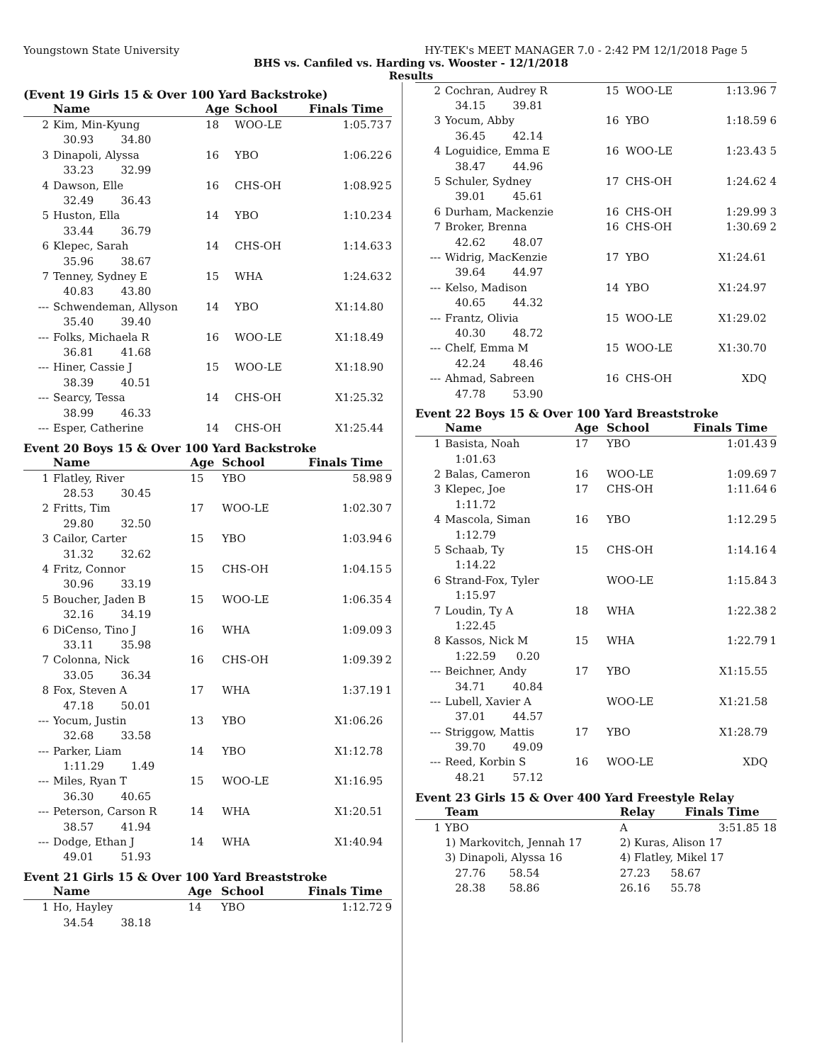Youngstown State University HY-TEK's MEET MANAGER 7.0 - 2:42 PM 12/1/2018 Page 5
BHS vs. Canfiled vs. Harding vs. Wooster - 12/1/2018
Results
(Event 19 Girls 15 & Over 100 Yard Backstroke)
| | Name | Age | School | Finals Time | |
| --- | --- | --- | --- | --- | --- |
| 2 | Kim, Min-Kyung | 18 | WOO-LE | 1:05.73 | 7 |
| | 30.93 34.80 | | | | |
| 3 | Dinapoli, Alyssa | 16 | YBO | 1:06.22 | 6 |
| | 33.23 32.99 | | | | |
| 4 | Dawson, Elle | 16 | CHS-OH | 1:08.92 | 5 |
| | 32.49 36.43 | | | | |
| 5 | Huston, Ella | 14 | YBO | 1:10.23 | 4 |
| | 33.44 36.79 | | | | |
| 6 | Klepec, Sarah | 14 | CHS-OH | 1:14.63 | 3 |
| | 35.96 38.67 | | | | |
| 7 | Tenney, Sydney E | 15 | WHA | 1:24.63 | 2 |
| | 40.83 43.80 | | | | |
| --- | Schwendeman, Allyson | 14 | YBO | X1:14.80 | |
| | 35.40 39.40 | | | | |
| --- | Folks, Michaela R | 16 | WOO-LE | X1:18.49 | |
| | 36.81 41.68 | | | | |
| --- | Hiner, Cassie J | 15 | WOO-LE | X1:18.90 | |
| | 38.39 40.51 | | | | |
| --- | Searcy, Tessa | 14 | CHS-OH | X1:25.32 | |
| | 38.99 46.33 | | | | |
| --- | Esper, Catherine | 14 | CHS-OH | X1:25.44 | |
Event 20 Boys 15 & Over 100 Yard Backstroke
| | Name | Age | School | Finals Time | |
| --- | --- | --- | --- | --- | --- |
| 1 | Flatley, River | 15 | YBO | 58.98 | 9 |
| | 28.53 30.45 | | | | |
| 2 | Fritts, Tim | 17 | WOO-LE | 1:02.30 | 7 |
| | 29.80 32.50 | | | | |
| 3 | Cailor, Carter | 15 | YBO | 1:03.94 | 6 |
| | 31.32 32.62 | | | | |
| 4 | Fritz, Connor | 15 | CHS-OH | 1:04.15 | 5 |
| | 30.96 33.19 | | | | |
| 5 | Boucher, Jaden B | 15 | WOO-LE | 1:06.35 | 4 |
| | 32.16 34.19 | | | | |
| 6 | DiCenso, Tino J | 16 | WHA | 1:09.09 | 3 |
| | 33.11 35.98 | | | | |
| 7 | Colonna, Nick | 16 | CHS-OH | 1:09.39 | 2 |
| | 33.05 36.34 | | | | |
| 8 | Fox, Steven A | 17 | WHA | 1:37.19 | 1 |
| | 47.18 50.01 | | | | |
| --- | Yocum, Justin | 13 | YBO | X1:06.26 | |
| | 32.68 33.58 | | | | |
| --- | Parker, Liam | 14 | YBO | X1:12.78 | |
| | 1:11.29 1.49 | | | | |
| --- | Miles, Ryan T | 15 | WOO-LE | X1:16.95 | |
| | 36.30 40.65 | | | | |
| --- | Peterson, Carson R | 14 | WHA | X1:20.51 | |
| | 38.57 41.94 | | | | |
| --- | Dodge, Ethan J | 14 | WHA | X1:40.94 | |
| | 49.01 51.93 | | | | |
Event 21 Girls 15 & Over 100 Yard Breaststroke
| | Name | Age | School | Finals Time | |
| --- | --- | --- | --- | --- | --- |
| 1 | Ho, Hayley | 14 | YBO | 1:12.72 | 9 |
| | 34.54 38.18 | | | | |
| 2 | Cochran, Audrey R | 15 | WOO-LE | 1:13.96 | 7 |
| | 34.15 39.81 | | | | |
| 3 | Yocum, Abby | 16 | YBO | 1:18.59 | 6 |
| | 36.45 42.14 | | | | |
| 4 | Loguidice, Emma E | 16 | WOO-LE | 1:23.43 | 5 |
| | 38.47 44.96 | | | | |
| 5 | Schuler, Sydney | 17 | CHS-OH | 1:24.62 | 4 |
| | 39.01 45.61 | | | | |
| 6 | Durham, Mackenzie | 16 | CHS-OH | 1:29.99 | 3 |
| 7 | Broker, Brenna | 16 | CHS-OH | 1:30.69 | 2 |
| | 42.62 48.07 | | | | |
| --- | Widrig, MacKenzie | 17 | YBO | X1:24.61 | |
| | 39.64 44.97 | | | | |
| --- | Kelso, Madison | 14 | YBO | X1:24.97 | |
| | 40.65 44.32 | | | | |
| --- | Frantz, Olivia | 15 | WOO-LE | X1:29.02 | |
| | 40.30 48.72 | | | | |
| --- | Chelf, Emma M | 15 | WOO-LE | X1:30.70 | |
| | 42.24 48.46 | | | | |
| --- | Ahmad, Sabreen | 16 | CHS-OH | XDQ | |
| | 47.78 53.90 | | | | |
Event 22 Boys 15 & Over 100 Yard Breaststroke
| | Name | Age | School | Finals Time | |
| --- | --- | --- | --- | --- | --- |
| 1 | Basista, Noah | 17 | YBO | 1:01.43 | 9 |
| | 1:01.63 | | | | |
| 2 | Balas, Cameron | 16 | WOO-LE | 1:09.69 | 7 |
| 3 | Klepec, Joe | 17 | CHS-OH | 1:11.64 | 6 |
| | 1:11.72 | | | | |
| 4 | Mascola, Siman | 16 | YBO | 1:12.29 | 5 |
| | 1:12.79 | | | | |
| 5 | Schaab, Ty | 15 | CHS-OH | 1:14.16 | 4 |
| | 1:14.22 | | | | |
| 6 | Strand-Fox, Tyler | | WOO-LE | 1:15.84 | 3 |
| | 1:15.97 | | | | |
| 7 | Loudin, Ty A | 18 | WHA | 1:22.38 | 2 |
| | 1:22.45 | | | | |
| 8 | Kassos, Nick M | 15 | WHA | 1:22.79 | 1 |
| | 1:22.59 0.20 | | | | |
| --- | Beichner, Andy | 17 | YBO | X1:15.55 | |
| | 34.71 40.84 | | | | |
| --- | Lubell, Xavier A | | WOO-LE | X1:21.58 | |
| | 37.01 44.57 | | | | |
| --- | Striggow, Mattis | 17 | YBO | X1:28.79 | |
| | 39.70 49.09 | | | | |
| --- | Reed, Korbin S | 16 | WOO-LE | XDQ | |
| | 48.21 57.12 | | | | |
Event 23 Girls 15 & Over 400 Yard Freestyle Relay
| | Team | Relay | Finals Time | |
| --- | --- | --- | --- | --- |
| 1 | YBO | A | 3:51.85 | 18 |
| | 1) Markovitch, Jennah 17 | 2) Kuras, Alison 17 | | |
| | 3) Dinapoli, Alyssa 16 | 4) Flatley, Mikel 17 | | |
| | 27.76 58.54 | 27.23 58.67 | | |
| | 28.38 58.86 | 26.16 55.78 | | |